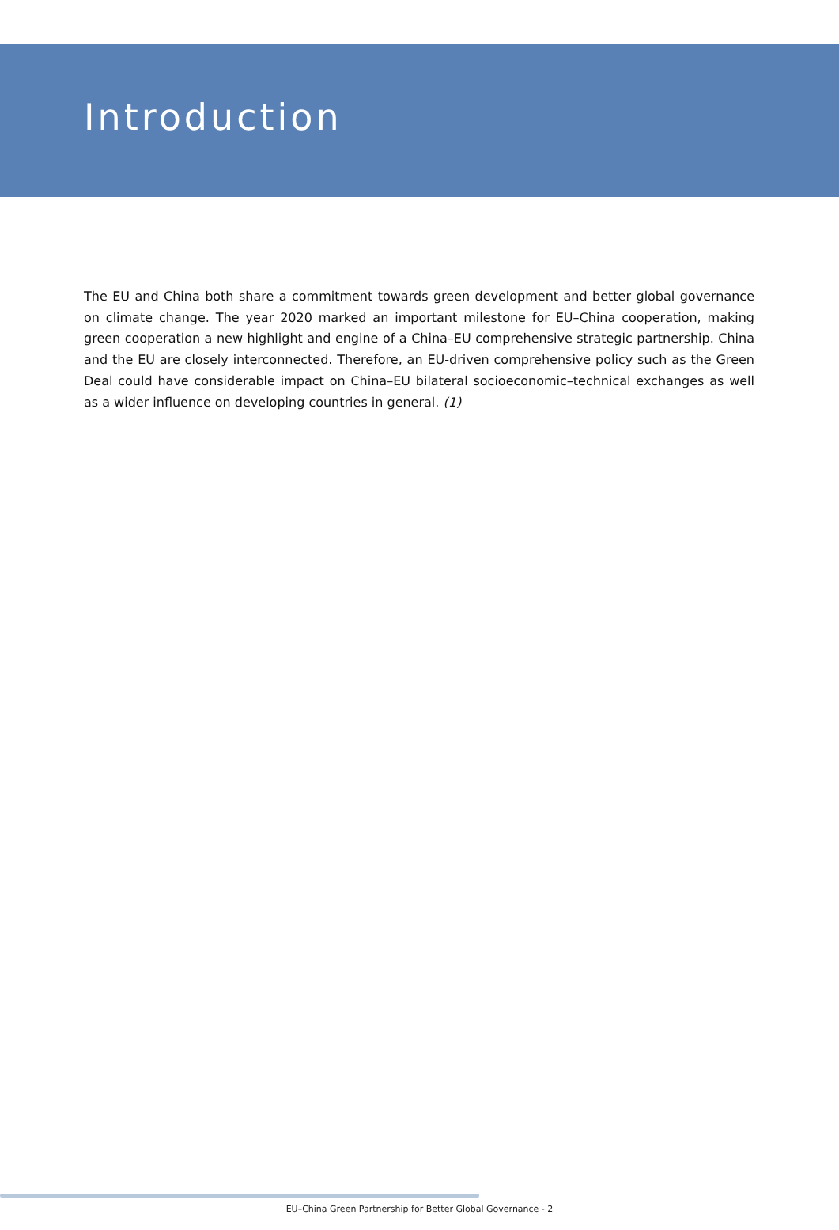Introduction
The EU and China both share a commitment towards green development and better global governance on climate change. The year 2020 marked an important milestone for EU–China cooperation, making green cooperation a new highlight and engine of a China–EU comprehensive strategic partnership. China and the EU are closely interconnected. Therefore, an EU-driven comprehensive policy such as the Green Deal could have considerable impact on China–EU bilateral socioeconomic–technical exchanges as well as a wider influence on developing countries in general. (1)
EU–China Green Partnership for Better Global Governance - 2